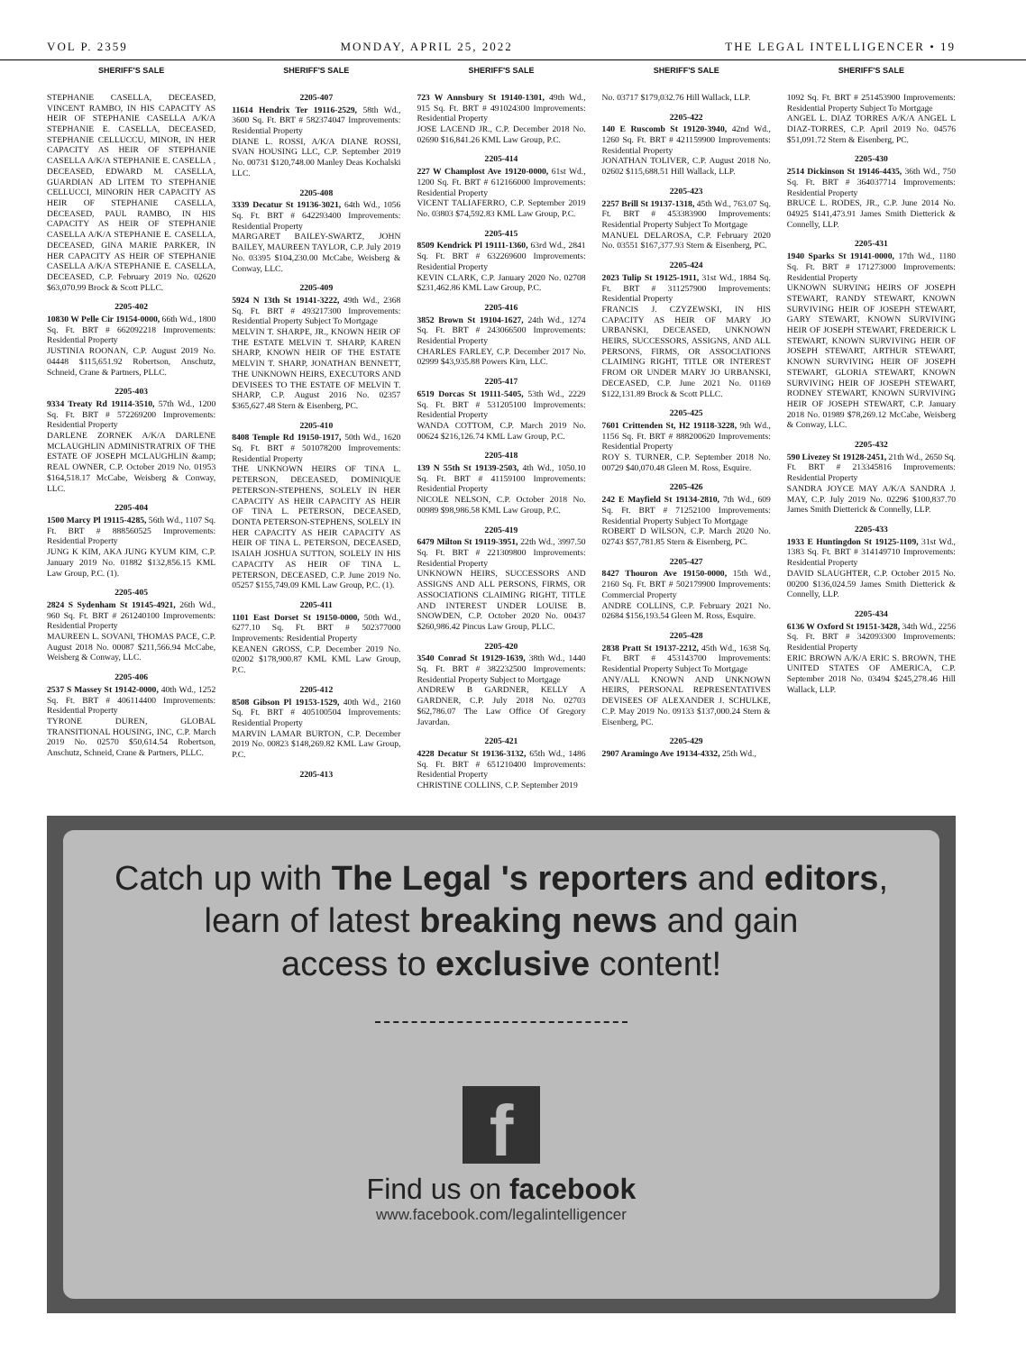VOL P. 2359 MONDAY, APRIL 25, 2022 THE LEGAL INTELLIGENCER • 19
SHERIFF'S SALE
STEPHANIE CASELLA, DECEASED, VINCENT RAMBO, IN HIS CAPACITY AS HEIR OF STEPHANIE CASELLA A/K/A STEPHANIE E. CASELLA, DECEASED, STEPHANIE CELLUCCU, MINOR, IN HER CAPACITY AS HEIR OF STEPHANIE CASELLA A/K/A STEPHANIE E. CASELLA , DECEASED, EDWARD M. CASELLA, GUARDIAN AD LITEM TO STEPHANIE CELLUCCI, MINORIN HER CAPACITY AS HEIR OF STEPHANIE CASELLA, DECEASED, PAUL RAMBO, IN HIS CAPACITY AS HEIR OF STEPHANIE CASELLA A/K/A STEPHANIE E. CASELLA, DECEASED, GINA MARIE PARKER, IN HER CAPACITY AS HEIR OF STEPHANIE CASELLA A/K/A STEPHANIE E. CASELLA, DECEASED, C.P. February 2019 No. 02620 $63,070.99 Brock & Scott PLLC.
2205-402
10830 W Pelle Cir 19154-0000, 66th Wd., 1800 Sq. Ft. BRT # 662092218 Improvements: Residential Property
JUSTINIA ROONAN, C.P. August 2019 No. 04448 $115,651.92 Robertson, Anschutz, Schneid, Crane & Partners, PLLC.
2205-403
9334 Treaty Rd 19114-3510, 57th Wd., 1200 Sq. Ft. BRT # 572269200 Improvements: Residential Property
DARLENE ZORNEK A/K/A DARLENE MCLAUGHLIN ADMINISTRATRIX OF THE ESTATE OF JOSEPH MCLAUGHLIN &amp; REAL OWNER, C.P. October 2019 No. 01953 $164,518.17 McCabe, Weisberg & Conway, LLC.
2205-404
1500 Marcy Pl 19115-4285, 56th Wd., 1107 Sq. Ft. BRT # 888560525 Improvements: Residential Property
JUNG K KIM, AKA JUNG KYUM KIM, C.P. January 2019 No. 01882 $132,856.15 KML Law Group, P.C. (1).
2205-405
2824 S Sydenham St 19145-4921, 26th Wd., 960 Sq. Ft. BRT # 261240100 Improvements: Residential Property
MAUREEN L. SOVANI, THOMAS PACE, C.P. August 2018 No. 00087 $211,566.94 McCabe, Weisberg & Conway, LLC.
2205-406
2537 S Massey St 19142-0000, 40th Wd., 1252 Sq. Ft. BRT # 406114400 Improvements: Residential Property
TYRONE DUREN, GLOBAL TRANSITIONAL HOUSING, INC, C.P. March 2019 No. 02570 $50,614.54 Robertson, Anschutz, Schneid, Crane & Partners, PLLC.
SHERIFF'S SALE
2205-407
11614 Hendrix Ter 19116-2529, 58th Wd., 3600 Sq. Ft. BRT # 582374047 Improvements: Residential Property
DIANE L. ROSSI, A/K/A DIANE ROSSI, SVAN HOUSING LLC, C.P. September 2019 No. 00731 $120,748.00 Manley Deas Kochalski LLC.
2205-408
3339 Decatur St 19136-3021, 64th Wd., 1056 Sq. Ft. BRT # 642293400 Improvements: Residential Property
MARGARET BAILEY-SWARTZ, JOHN BAILEY, MAUREEN TAYLOR, C.P. July 2019 No. 03395 $104,230.00 McCabe, Weisberg & Conway, LLC.
2205-409
5924 N 13th St 19141-3222, 49th Wd., 2368 Sq. Ft. BRT # 493217300 Improvements: Residential Property Subject To Mortgage
MELVIN T. SHARPE, JR., KNOWN HEIR OF THE ESTATE MELVIN T. SHARP, KAREN SHARP, KNOWN HEIR OF THE ESTATE MELVIN T. SHARP, JONATHAN BENNETT, THE UNKNOWN HEIRS, EXECUTORS AND DEVISEES TO THE ESTATE OF MELVIN T. SHARP, C.P. August 2016 No. 02357 $365,627.48 Stern & Eisenberg, PC.
2205-410
8408 Temple Rd 19150-1917, 50th Wd., 1620 Sq. Ft. BRT # 501078200 Improvements: Residential Property
THE UNKNOWN HEIRS OF TINA L. PETERSON, DECEASED, DOMINIQUE PETERSON-STEPHENS, SOLELY IN HER CAPACITY AS HEIR CAPACITY AS HEIR OF TINA L. PETERSON, DECEASED, DONTA PETERSON-STEPHENS, SOLELY IN HER CAPACITY AS HEIR CAPACITY AS HEIR OF TINA L. PETERSON, DECEASED, ISAIAH JOSHUA SUTTON, SOLELY IN HIS CAPACITY AS HEIR OF TINA L. PETERSON, DECEASED, C.P. June 2019 No. 05257 $155,749.09 KML Law Group, P.C. (1).
2205-411
1101 East Dorset St 19150-0000, 50th Wd., 6277.10 Sq. Ft. BRT # 502377000 Improvements: Residential Property
KEANEN GROSS, C.P. December 2019 No. 02002 $178,900.87 KML KML Law Group, P.C.
2205-412
8508 Gibson Pl 19153-1529, 40th Wd., 2160 Sq. Ft. BRT # 405100504 Improvements: Residential Property
MARVIN LAMAR BURTON, C.P. December 2019 No. 00823 $148,269.82 KML Law Group, P.C.
2205-413
SHERIFF'S SALE
723 W Annsbury St 19140-1301, 49th Wd., 915 Sq. Ft. BRT # 491024300 Improvements: Residential Property
JOSE LACEND JR., C.P. December 2018 No. 02690 $16,841.26 KML Law Group, P.C.
2205-414
227 W Champlost Ave 19120-0000, 61st Wd., 1200 Sq. Ft. BRT # 612166000 Improvements: Residential Property
VICENT TALIAFERRO, C.P. September 2019 No. 03803 $74,592.83 KML Law Group, P.C.
2205-415
8509 Kendrick Pl 19111-1360, 63rd Wd., 2841 Sq. Ft. BRT # 632269600 Improvements: Residential Property
KEVIN CLARK, C.P. January 2020 No. 02708 $231,462.86 KML Law Group, P.C.
2205-416
3852 Brown St 19104-1627, 24th Wd., 1274 Sq. Ft. BRT # 243066500 Improvements: Residential Property
CHARLES FARLEY, C.P. December 2017 No. 02999 $43,935.88 Powers Kirn, LLC.
2205-417
6519 Dorcas St 19111-5405, 53th Wd., 2229 Sq. Ft. BRT # 531205100 Improvements: Residential Property
WANDA COTTOM, C.P. March 2019 No. 00624 $216,126.74 KML Law Group, P.C.
2205-418
139 N 55th St 19139-2503, 4th Wd., 1050.10 Sq. Ft. BRT # 41159100 Improvements: Residential Property
NICOLE NELSON, C.P. October 2018 No. 00989 $98,986.58 KML Law Group, P.C.
2205-419
6479 Milton St 19119-3951, 22th Wd., 3997.50 Sq. Ft. BRT # 221309800 Improvements: Residential Property
UNKNOWN HEIRS, SUCCESSORS AND ASSIGNS AND ALL PERSONS, FIRMS, OR ASSOCIATIONS CLAIMING RIGHT, TITLE AND INTEREST UNDER LOUISE B. SNOWDEN, C.P. October 2020 No. 00437 $260,986.42 Pincus Law Group, PLLC.
2205-420
3540 Conrad St 19129-1639, 38th Wd., 1440 Sq. Ft. BRT # 382232500 Improvements: Residential Property Subject to Mortgage
ANDREW B GARDNER, KELLY A GARDNER, C.P. July 2018 No. 02703 $62,786.07 The Law Office Of Gregory Javardan.
2205-421
4228 Decatur St 19136-3132, 65th Wd., 1486 Sq. Ft. BRT # 651210400 Improvements: Residential Property
CHRISTINE COLLINS, C.P. September 2019
SHERIFF'S SALE
No. 03717 $179,032.76 Hill Wallack, LLP.
2205-422
140 E Ruscomb St 19120-3940, 42nd Wd., 1260 Sq. Ft. BRT # 421159900 Improvements: Residential Property
JONATHAN TOLIVER, C.P. August 2018 No. 02602 $115,688.51 Hill Wallack, LLP.
2205-423
2257 Brill St 19137-1318, 45th Wd., 763.07 Sq. Ft. BRT # 453383900 Improvements: Residential Property Subject To Mortgage
MANUEL DELAROSA, C.P. February 2020 No. 03551 $167,377.93 Stern & Eisenberg, PC.
2205-424
2023 Tulip St 19125-1911, 31st Wd., 1884 Sq. Ft. BRT # 311257900 Improvements: Residential Property
FRANCIS J. CZYZEWSKI, IN HIS CAPACITY AS HEIR OF MARY JO URBANSKI, DECEASED, UNKNOWN HEIRS, SUCCESSORS, ASSIGNS, AND ALL PERSONS, FIRMS, OR ASSOCIATIONS CLAIMING RIGHT, TITLE OR INTEREST FROM OR UNDER MARY JO URBANSKI, DECEASED, C.P. June 2021 No. 01169 $122,131.89 Brock & Scott PLLC.
2205-425
7601 Crittenden St, H2 19118-3228, 9th Wd., 1156 Sq. Ft. BRT # 888200620 Improvements: Residential Property
ROY S. TURNER, C.P. September 2018 No. 00729 $40,070.48 Gleen M. Ross, Esquire.
2205-426
242 E Mayfield St 19134-2810, 7th Wd., 609 Sq. Ft. BRT # 71252100 Improvements: Residential Property Subject To Mortgage
ROBERT D WILSON, C.P. March 2020 No. 02743 $57,781.85 Stern & Eisenberg, PC.
2205-427
8427 Thouron Ave 19150-0000, 15th Wd., 2160 Sq. Ft. BRT # 502179900 Improvements: Commercial Property
ANDRE COLLINS, C.P. February 2021 No. 02684 $156,193.54 Gleen M. Ross, Esquire.
2205-428
2838 Pratt St 19137-2212, 45th Wd., 1638 Sq. Ft. BRT # 453143700 Improvements: Residential Property Subject To Mortgage
ANY/ALL KNOWN AND UNKNOWN HEIRS, PERSONAL REPRESENTATIVES DEVISEES OF ALEXANDER J. SCHULKE, C.P. May 2019 No. 09133 $137,000.24 Stern & Eisenberg, PC.
2205-429
2907 Aramingo Ave 19134-4332, 25th Wd.,
SHERIFF'S SALE
1092 Sq. Ft. BRT # 251453900 Improvements: Residential Property Subject To Mortgage
ANGEL L. DIAZ TORRES A/K/A ANGEL L DIAZ-TORRES, C.P. April 2019 No. 04576 $51,091.72 Stern & Eisenberg, PC.
2205-430
2514 Dickinson St 19146-4435, 36th Wd., 750 Sq. Ft. BRT # 364037714 Improvements: Residential Property
BRUCE L. RODES, JR., C.P. June 2014 No. 04925 $141,473.91 James Smith Dietterick & Connelly, LLP.
2205-431
1940 Sparks St 19141-0000, 17th Wd., 1180 Sq. Ft. BRT # 171273000 Improvements: Residential Property
UKNOWN SURVING HEIRS OF JOSEPH STEWART, RANDY STEWART, KNOWN SURVIVING HEIR OF JOSEPH STEWART, GARY STEWART, KNOWN SURVIVING HEIR OF JOSEPH STEWART, FREDERICK L STEWART, KNOWN SURVIVING HEIR OF JOSEPH STEWART, ARTHUR STEWART, KNOWN SURVIVING HEIR OF JOSEPH STEWART, GLORIA STEWART, KNOWN SURVIVING HEIR OF JOSEPH STEWART, RODNEY STEWART, KNOWN SURVIVING HEIR OF JOSEPH STEWART, C.P. January 2018 No. 01989 $78,269.12 McCabe, Weisberg & Conway, LLC.
2205-432
590 Livezey St 19128-2451, 21th Wd., 2650 Sq. Ft. BRT # 213345816 Improvements: Residential Property
SANDRA JOYCE MAY A/K/A SANDRA J. MAY, C.P. July 2019 No. 02296 $100,837.70 James Smith Dietterick & Connelly, LLP.
2205-433
1933 E Huntingdon St 19125-1109, 31st Wd., 1383 Sq. Ft. BRT # 314149710 Improvements: Residential Property
DAVID SLAUGHTER, C.P. October 2015 No. 00200 $136,024.59 James Smith Dietterick & Connelly, LLP.
2205-434
6136 W Oxford St 19151-3428, 34th Wd., 2256 Sq. Ft. BRT # 342093300 Improvements: Residential Property
ERIC BROWN A/K/A ERIC S. BROWN, THE UNITED STATES OF AMERICA, C.P. September 2018 No. 03494 $245,278.46 Hill Wallack, LLP.
Catch up with The Legal 's reporters and editors,
learn of latest breaking news and gain
access to exclusive content!
f
Find us on facebook
www.facebook.com/legalintelligencer